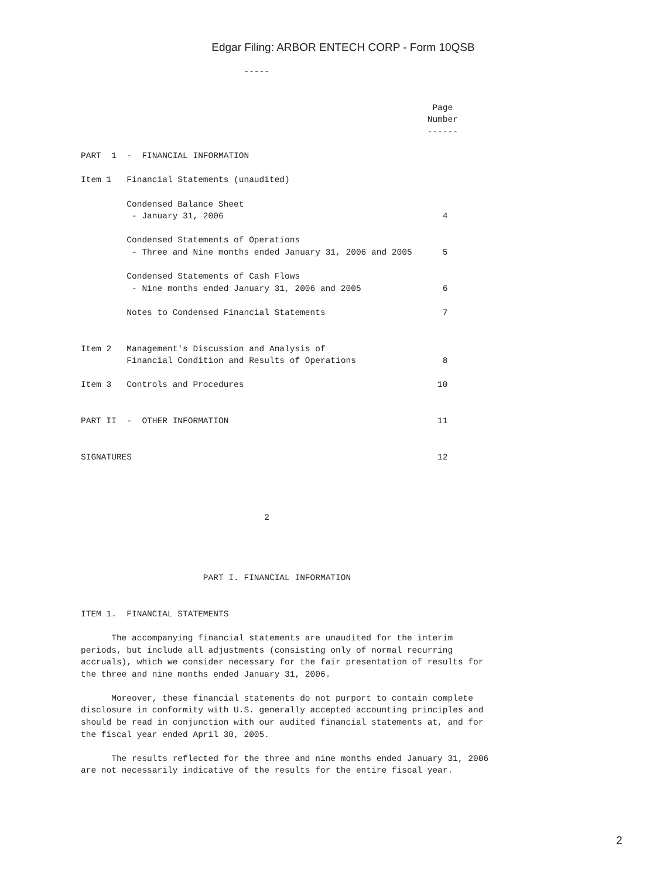Edgar Filing: ARBOR ENTECH CORP - Form 10QSB
                                -----


                                                                     Page
                                                                    Number
                                                                    ------

PART  1  -  FINANCIAL INFORMATION

Item 1   Financial Statements (unaudited)

         Condensed Balance Sheet
          - January 31, 2006                                           4

         Condensed Statements of Operations
          - Three and Nine months ended January 31, 2006 and 2005      5

         Condensed Statements of Cash Flows
          - Nine months ended January 31, 2006 and 2005                6

         Notes to Condensed Financial Statements                       7


Item 2   Management's Discussion and Analysis of
         Financial Condition and Results of Operations                 8

Item 3   Controls and Procedures                                      10


PART II  -  OTHER INFORMATION                                         11


SIGNATURES                                                            12




                                    2




                        PART I. FINANCIAL INFORMATION


ITEM 1.  FINANCIAL STATEMENTS

      The accompanying financial statements are unaudited for the interim
periods, but include all adjustments (consisting only of normal recurring
accruals), which we consider necessary for the fair presentation of results for
the three and nine months ended January 31, 2006.

      Moreover, these financial statements do not purport to contain complete
disclosure in conformity with U.S. generally accepted accounting principles and
should be read in conjunction with our audited financial statements at, and for
the fiscal year ended April 30, 2005.

      The results reflected for the three and nine months ended January 31, 2006
are not necessarily indicative of the results for the entire fiscal year.
2